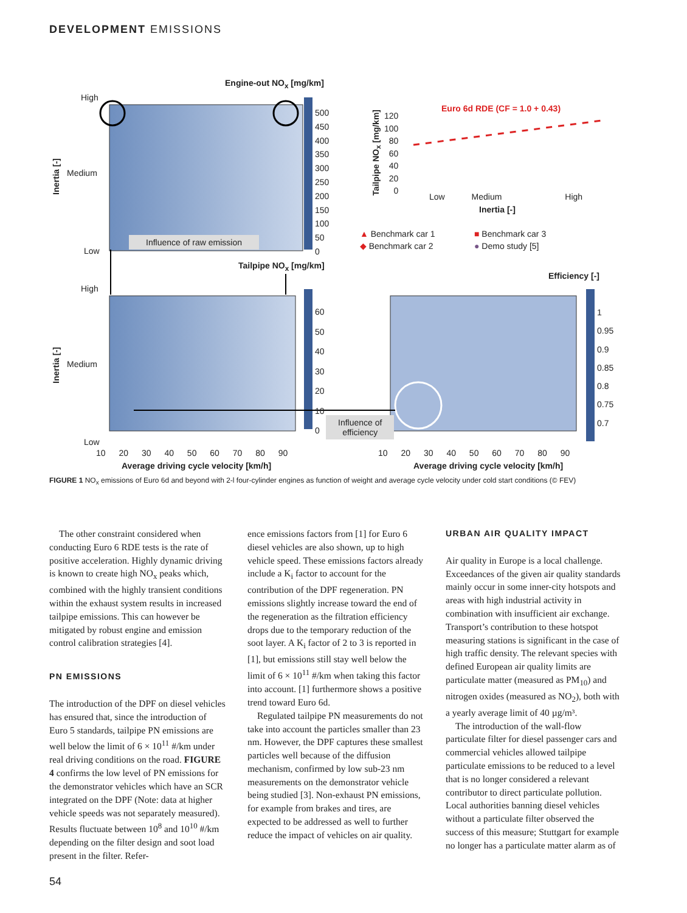DEVELOPMENT EMISSIONS
Engine-out NO<sub>x</sub> [mg/km]
High
Medium
Low
Inertia [-]
500
450
400
350
300
250
200
150
100
50
0
Influence of raw emission
Euro 6d RDE (CF = 1.0 + 0.43)
120
100
80
60
40
20
0
Tailpipe NO<sub>x</sub> [mg/km]
Low Medium High
Inertia [-]
▲ Benchmark car 1
◆ Benchmark car 2
■ Benchmark car 3
● Demo study [5]
Tailpipe NO<sub>x</sub> [mg/km]
Efficiency [-]
High
Medium
Low
Inertia [-]
60
50
40
30
20
10
0
1
0.95
0.9
0.85
0.8
0.75
0.7
Influence of
efficiency
10 20 30 40 50 60 70 80 90 10 20 30 40 50 60 70 80 90
Average driving cycle velocity [km/h]
Average driving cycle velocity [km/h]
FIGURE 1 NO<sub>x</sub> emissions of Euro 6d and beyond with 2-l four-cylinder engines as function of weight and average cycle velocity under cold start conditions (© FEV)
The other constraint considered when conducting Euro 6 RDE tests is the rate of positive acceleration. Highly dynamic driving is known to create high NO<sub>x</sub> peaks which, combined with the highly transient conditions within the exhaust system results in increased tailpipe emissions. This can however be mitigated by robust engine and emission control calibration strategies [4].
PN EMISSIONS
The introduction of the DPF on diesel vehicles has ensured that, since the introduction of Euro 5 standards, tailpipe PN emissions are well below the limit of 6 × 10<sup>11</sup> #/km under real driving conditions on the road. FIGURE 4 confirms the low level of PN emissions for the demonstrator vehicles which have an SCR integrated on the DPF (Note: data at higher vehicle speeds was not separately measured). Results fluctuate between 10<sup>8</sup> and 10<sup>10</sup> #/km depending on the filter design and soot load present in the filter. Refer-
ence emissions factors from [1] for Euro 6 diesel vehicles are also shown, up to high vehicle speed. These emissions factors already include a K<sub>i</sub> factor to account for the contribution of the DPF regeneration. PN emissions slightly increase toward the end of the regeneration as the filtration efficiency drops due to the temporary reduction of the soot layer. A K<sub>i</sub> factor of 2 to 3 is reported in [1], but emissions still stay well below the limit of 6 × 10<sup>11</sup> #/km when taking this factor into account. [1] furthermore shows a positive trend toward Euro 6d.
Regulated tailpipe PN measurements do not take into account the particles smaller than 23 nm. However, the DPF captures these smallest particles well because of the diffusion mechanism, confirmed by low sub-23 nm measurements on the demonstrator vehicle being studied [3]. Non-exhaust PN emissions, for example from brakes and tires, are expected to be addressed as well to further reduce the impact of vehicles on air quality.
URBAN AIR QUALITY IMPACT
Air quality in Europe is a local challenge. Exceedances of the given air quality standards mainly occur in some inner-city hotspots and areas with high industrial activity in combination with insufficient air exchange. Transport’s contribution to these hotspot measuring stations is significant in the case of high traffic density. The relevant species with defined European air quality limits are particulate matter (measured as PM<sub>10</sub>) and nitrogen oxides (measured as NO<sub>2</sub>), both with a yearly average limit of 40 µg/m³.
The introduction of the wall-flow particulate filter for diesel passenger cars and commercial vehicles allowed tailpipe particulate emissions to be reduced to a level that is no longer considered a relevant contributor to direct particulate pollution. Local authorities banning diesel vehicles without a particulate filter observed the success of this measure; Stuttgart for example no longer has a particulate matter alarm as of
54